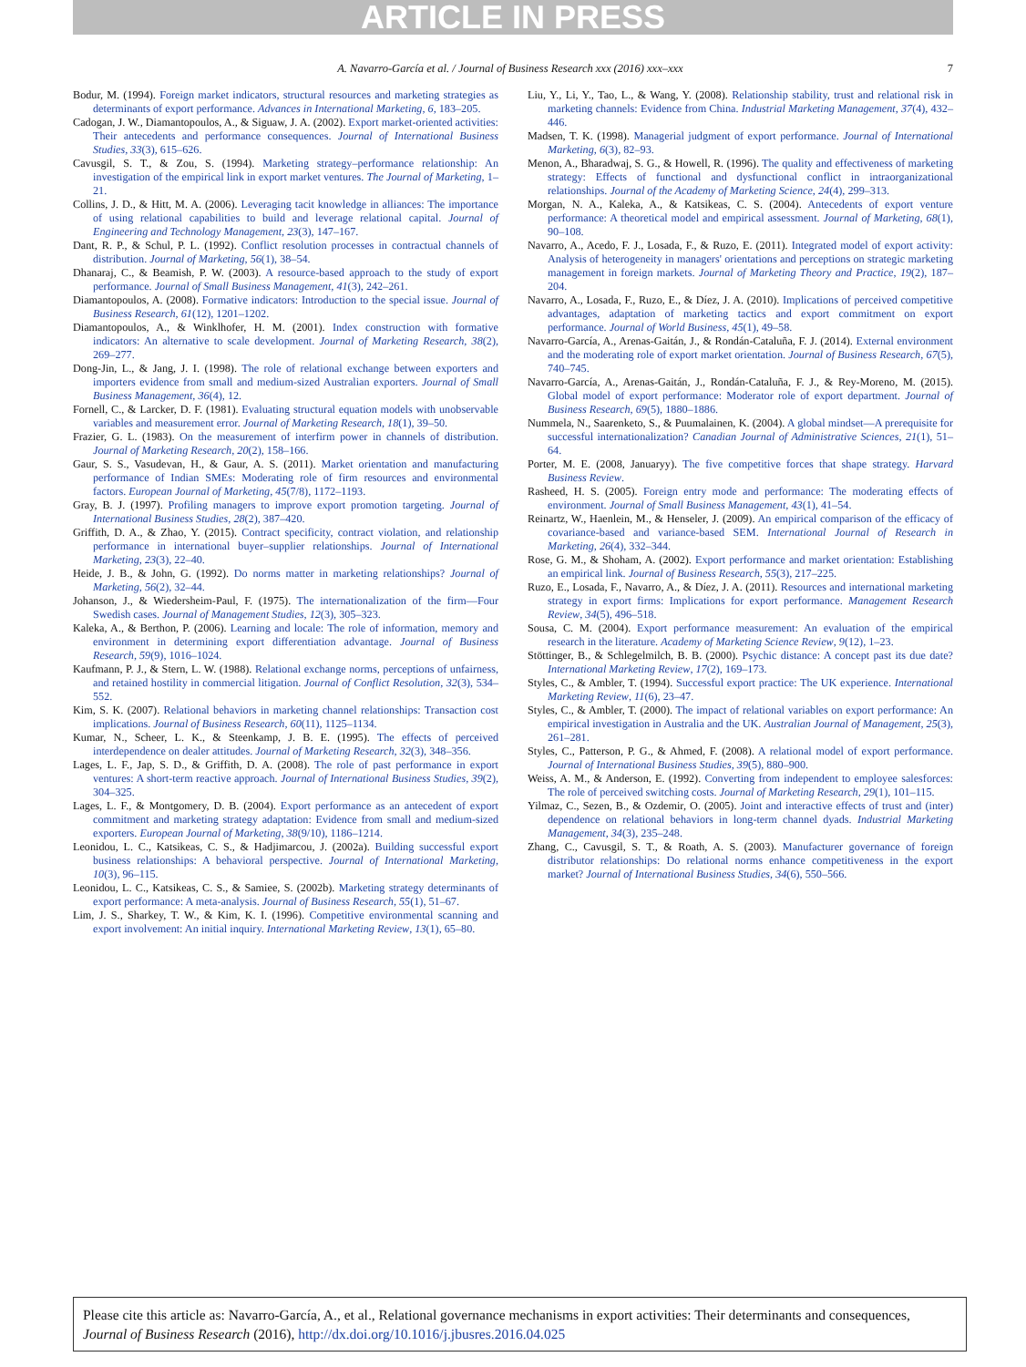ARTICLE IN PRESS
A. Navarro-García et al. / Journal of Business Research xxx (2016) xxx–xxx 7
Bodur, M. (1994). Foreign market indicators, structural resources and marketing strategies as determinants of export performance. Advances in International Marketing, 6, 183–205.
Cadogan, J. W., Diamantopoulos, A., & Siguaw, J. A. (2002). Export market-oriented activities: Their antecedents and performance consequences. Journal of International Business Studies, 33(3), 615–626.
Cavusgil, S. T., & Zou, S. (1994). Marketing strategy–performance relationship: An investigation of the empirical link in export market ventures. The Journal of Marketing, 1–21.
Collins, J. D., & Hitt, M. A. (2006). Leveraging tacit knowledge in alliances: The importance of using relational capabilities to build and leverage relational capital. Journal of Engineering and Technology Management, 23(3), 147–167.
Dant, R. P., & Schul, P. L. (1992). Conflict resolution processes in contractual channels of distribution. Journal of Marketing, 56(1), 38–54.
Dhanaraj, C., & Beamish, P. W. (2003). A resource-based approach to the study of export performance. Journal of Small Business Management, 41(3), 242–261.
Diamantopoulos, A. (2008). Formative indicators: Introduction to the special issue. Journal of Business Research, 61(12), 1201–1202.
Diamantopoulos, A., & Winklhofer, H. M. (2001). Index construction with formative indicators: An alternative to scale development. Journal of Marketing Research, 38(2), 269–277.
Dong-Jin, L., & Jang, J. I. (1998). The role of relational exchange between exporters and importers evidence from small and medium-sized Australian exporters. Journal of Small Business Management, 36(4), 12.
Fornell, C., & Larcker, D. F. (1981). Evaluating structural equation models with unobservable variables and measurement error. Journal of Marketing Research, 18(1), 39–50.
Frazier, G. L. (1983). On the measurement of interfirm power in channels of distribution. Journal of Marketing Research, 20(2), 158–166.
Gaur, S. S., Vasudevan, H., & Gaur, A. S. (2011). Market orientation and manufacturing performance of Indian SMEs: Moderating role of firm resources and environmental factors. European Journal of Marketing, 45(7/8), 1172–1193.
Gray, B. J. (1997). Profiling managers to improve export promotion targeting. Journal of International Business Studies, 28(2), 387–420.
Griffith, D. A., & Zhao, Y. (2015). Contract specificity, contract violation, and relationship performance in international buyer–supplier relationships. Journal of International Marketing, 23(3), 22–40.
Heide, J. B., & John, G. (1992). Do norms matter in marketing relationships? Journal of Marketing, 56(2), 32–44.
Johanson, J., & Wiedersheim-Paul, F. (1975). The internationalization of the firm—Four Swedish cases. Journal of Management Studies, 12(3), 305–323.
Kaleka, A., & Berthon, P. (2006). Learning and locale: The role of information, memory and environment in determining export differentiation advantage. Journal of Business Research, 59(9), 1016–1024.
Kaufmann, P. J., & Stern, L. W. (1988). Relational exchange norms, perceptions of unfairness, and retained hostility in commercial litigation. Journal of Conflict Resolution, 32(3), 534–552.
Kim, S. K. (2007). Relational behaviors in marketing channel relationships: Transaction cost implications. Journal of Business Research, 60(11), 1125–1134.
Kumar, N., Scheer, L. K., & Steenkamp, J. B. E. (1995). The effects of perceived interdependence on dealer attitudes. Journal of Marketing Research, 32(3), 348–356.
Lages, L. F., Jap, S. D., & Griffith, D. A. (2008). The role of past performance in export ventures: A short-term reactive approach. Journal of International Business Studies, 39(2), 304–325.
Lages, L. F., & Montgomery, D. B. (2004). Export performance as an antecedent of export commitment and marketing strategy adaptation: Evidence from small and medium-sized exporters. European Journal of Marketing, 38(9/10), 1186–1214.
Leonidou, L. C., Katsikeas, C. S., & Hadjimarcou, J. (2002a). Building successful export business relationships: A behavioral perspective. Journal of International Marketing, 10(3), 96–115.
Leonidou, L. C., Katsikeas, C. S., & Samiee, S. (2002b). Marketing strategy determinants of export performance: A meta-analysis. Journal of Business Research, 55(1), 51–67.
Lim, J. S., Sharkey, T. W., & Kim, K. I. (1996). Competitive environmental scanning and export involvement: An initial inquiry. International Marketing Review, 13(1), 65–80.
Liu, Y., Li, Y., Tao, L., & Wang, Y. (2008). Relationship stability, trust and relational risk in marketing channels: Evidence from China. Industrial Marketing Management, 37(4), 432–446.
Madsen, T. K. (1998). Managerial judgment of export performance. Journal of International Marketing, 6(3), 82–93.
Menon, A., Bharadwaj, S. G., & Howell, R. (1996). The quality and effectiveness of marketing strategy: Effects of functional and dysfunctional conflict in intraorganizational relationships. Journal of the Academy of Marketing Science, 24(4), 299–313.
Morgan, N. A., Kaleka, A., & Katsikeas, C. S. (2004). Antecedents of export venture performance: A theoretical model and empirical assessment. Journal of Marketing, 68(1), 90–108.
Navarro, A., Acedo, F. J., Losada, F., & Ruzo, E. (2011). Integrated model of export activity: Analysis of heterogeneity in managers' orientations and perceptions on strategic marketing management in foreign markets. Journal of Marketing Theory and Practice, 19(2), 187–204.
Navarro, A., Losada, F., Ruzo, E., & Díez, J. A. (2010). Implications of perceived competitive advantages, adaptation of marketing tactics and export commitment on export performance. Journal of World Business, 45(1), 49–58.
Navarro-García, A., Arenas-Gaitán, J., & Rondán-Cataluña, F. J. (2014). External environment and the moderating role of export market orientation. Journal of Business Research, 67(5), 740–745.
Navarro-García, A., Arenas-Gaitán, J., Rondán-Cataluña, F. J., & Rey-Moreno, M. (2015). Global model of export performance: Moderator role of export department. Journal of Business Research, 69(5), 1880–1886.
Nummela, N., Saarenketo, S., & Puumalainen, K. (2004). A global mindset—A prerequisite for successful internationalization? Canadian Journal of Administrative Sciences, 21(1), 51–64.
Porter, M. E. (2008, Januaryy). The five competitive forces that shape strategy. Harvard Business Review.
Rasheed, H. S. (2005). Foreign entry mode and performance: The moderating effects of environment. Journal of Small Business Management, 43(1), 41–54.
Reinartz, W., Haenlein, M., & Henseler, J. (2009). An empirical comparison of the efficacy of covariance-based and variance-based SEM. International Journal of Research in Marketing, 26(4), 332–344.
Rose, G. M., & Shoham, A. (2002). Export performance and market orientation: Establishing an empirical link. Journal of Business Research, 55(3), 217–225.
Ruzo, E., Losada, F., Navarro, A., & Díez, J. A. (2011). Resources and international marketing strategy in export firms: Implications for export performance. Management Research Review, 34(5), 496–518.
Sousa, C. M. (2004). Export performance measurement: An evaluation of the empirical research in the literature. Academy of Marketing Science Review, 9(12), 1–23.
Stöttinger, B., & Schlegelmilch, B. B. (2000). Psychic distance: A concept past its due date? International Marketing Review, 17(2), 169–173.
Styles, C., & Ambler, T. (1994). Successful export practice: The UK experience. International Marketing Review, 11(6), 23–47.
Styles, C., & Ambler, T. (2000). The impact of relational variables on export performance: An empirical investigation in Australia and the UK. Australian Journal of Management, 25(3), 261–281.
Styles, C., Patterson, P. G., & Ahmed, F. (2008). A relational model of export performance. Journal of International Business Studies, 39(5), 880–900.
Weiss, A. M., & Anderson, E. (1992). Converting from independent to employee salesforces: The role of perceived switching costs. Journal of Marketing Research, 29(1), 101–115.
Yilmaz, C., Sezen, B., & Ozdemir, O. (2005). Joint and interactive effects of trust and (inter) dependence on relational behaviors in long-term channel dyads. Industrial Marketing Management, 34(3), 235–248.
Zhang, C., Cavusgil, S. T., & Roath, A. S. (2003). Manufacturer governance of foreign distributor relationships: Do relational norms enhance competitiveness in the export market? Journal of International Business Studies, 34(6), 550–566.
Please cite this article as: Navarro-García, A., et al., Relational governance mechanisms in export activities: Their determinants and consequences, Journal of Business Research (2016), http://dx.doi.org/10.1016/j.jbusres.2016.04.025